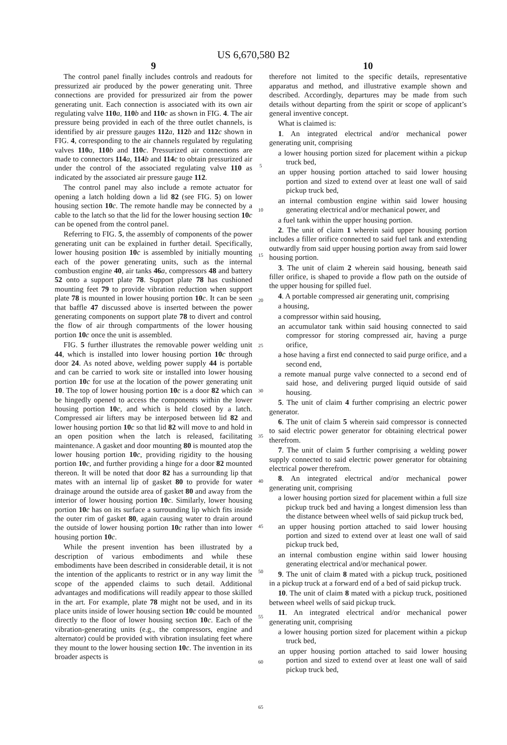US 6,670,580 B2
9
The control panel finally includes controls and readouts for pressurized air produced by the power generating unit. Three connections are provided for pressurized air from the power generating unit. Each connection is associated with its own air regulating valve 110 a, 110 b and 110 c as shown in FIG. 4. The air pressure being provided in each of the three outlet channels, is identified by air pressure gauges 112 a, 112 b and 112 c shown in FIG. 4, corresponding to the air channels regulated by regulating valves 110 a, 110 b and 110 c. Pressurized air connections are made to connectors 114 a, 114 b and 114 c to obtain pressurized air under the control of the associated regulating valve 110 as indicated by the associated air pressure gauge 112.
The control panel may also include a remote actuator for opening a latch holding down a lid 82 (see FIG. 5) on lower housing section 10 c. The remote handle may be connected by a cable to the latch so that the lid for the lower housing section 10 c can be opened from the control panel.
Referring to FIG. 5, the assembly of components of the power generating unit can be explained in further detail. Specifically, lower housing position 10 c is assembled by initially mounting each of the power generating units, such as the internal combustion engine 40, air tanks 46 a, compressors 48 and battery 52 onto a support plate 78. Support plate 78 has cushioned mounting feet 79 to provide vibration reduction when support plate 78 is mounted in lower housing portion 10 c. It can be seen that baffle 47 discussed above is inserted between the power generating components on support plate 78 to divert and control the flow of air through compartments of the lower housing portion 10 c once the unit is assembled.
FIG. 5 further illustrates the removable power welding unit 44, which is installed into lower housing portion 10 c through door 24. As noted above, welding power supply 44 is portable and can be carried to work site or installed into lower housing portion 10 c for use at the location of the power generating unit 10. The top of lower housing portion 10 c is a door 82 which can be hingedly opened to access the components within the lower housing portion 10 c, and which is held closed by a latch. Compressed air lifters may be interposed between lid 82 and lower housing portion 10 c so that lid 82 will move to and hold in an open position when the latch is released, facilitating maintenance. A gasket and door mounting 80 is mounted atop the lower housing portion 10 c, providing rigidity to the housing portion 10 c, and further providing a hinge for a door 82 mounted thereon. It will be noted that door 82 has a surrounding lip that mates with an internal lip of gasket 80 to provide for water drainage around the outside area of gasket 80 and away from the interior of lower housing portion 10 c. Similarly, lower housing portion 10 c has on its surface a surrounding lip which fits inside the outer rim of gasket 80, again causing water to drain around the outside of lower housing portion 10 c rather than into lower housing portion 10 c.
While the present invention has been illustrated by a description of various embodiments and while these embodiments have been described in considerable detail, it is not the intention of the applicants to restrict or in any way limit the scope of the appended claims to such detail. Additional advantages and modifications will readily appear to those skilled in the art. For example, plate 78 might not be used, and in its place units inside of lower housing section 10 c could be mounted directly to the floor of lower housing section 10 c. Each of the vibration-generating units (e.g., the compressors, engine and alternator) could be provided with vibration insulating feet where they mount to the lower housing section 10 c. The invention in its broader aspects is
5
10
15
20
25
30
35
40
45
50
55
60
65
10
therefore not limited to the specific details, representative apparatus and method, and illustrative example shown and described. Accordingly, departures may be made from such details without departing from the spirit or scope of applicant’s general inventive concept.
What is claimed is:
1. An integrated electrical and/or mechanical power generating unit, comprising
a lower housing portion sized for placement within a pickup truck bed,
an upper housing portion attached to said lower housing portion and sized to extend over at least one wall of said pickup truck bed,
an internal combustion engine within said lower housing generating electrical and/or mechanical power, and
a fuel tank within the upper housing portion.
2. The unit of claim 1 wherein said upper housing portion includes a filler orifice connected to said fuel tank and extending outwardly from said upper housing portion away from said lower housing portion.
3. The unit of claim 2 wherein said housing, beneath said filler orifice, is shaped to provide a flow path on the outside of the upper housing for spilled fuel.
4. A portable compressed air generating unit, comprising
a housing,
a compressor within said housing,
an accumulator tank within said housing connected to said compressor for storing compressed air, having a purge orifice,
a hose having a first end connected to said purge orifice, and a second end,
a remote manual purge valve connected to a second end of said hose, and delivering purged liquid outside of said housing.
5. The unit of claim 4 further comprising an electric power generator.
6. The unit of claim 5 wherein said compressor is connected to said electric power generator for obtaining electrical power therefrom.
7. The unit of claim 5 further comprising a welding power supply connected to said electric power generator for obtaining electrical power therefrom.
8. An integrated electrical and/or mechanical power generating unit, comprising
a lower housing portion sized for placement within a full size pickup truck bed and having a longest dimension less than the distance between wheel wells of said pickup truck bed,
an upper housing portion attached to said lower housing portion and sized to extend over at least one wall of said pickup truck bed,
an internal combustion engine within said lower housing generating electrical and/or mechanical power.
9. The unit of claim 8 mated with a pickup truck, positioned in a pickup truck at a forward end of a bed of said pickup truck.
10. The unit of claim 8 mated with a pickup truck, positioned between wheel wells of said pickup truck.
11. An integrated electrical and/or mechanical power generating unit, comprising
a lower housing portion sized for placement within a pickup truck bed,
an upper housing portion attached to said lower housing portion and sized to extend over at least one wall of said pickup truck bed,